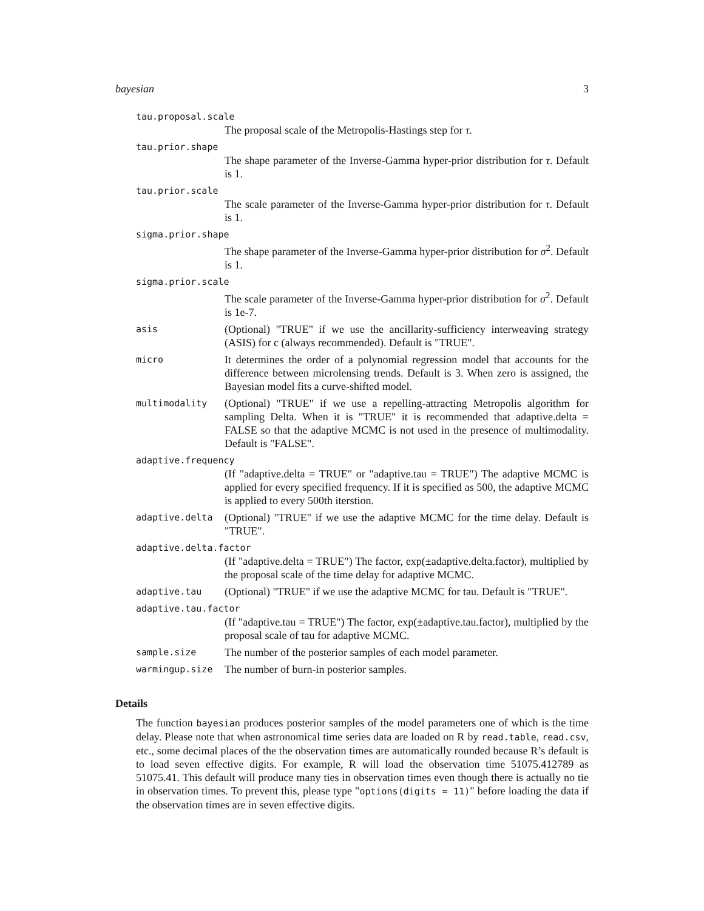bayesian 3
tau.proposal.scale
The proposal scale of the Metropolis-Hastings step for τ.
tau.prior.shape
The shape parameter of the Inverse-Gamma hyper-prior distribution for τ. Default is 1.
tau.prior.scale
The scale parameter of the Inverse-Gamma hyper-prior distribution for τ. Default is 1.
sigma.prior.shape
The shape parameter of the Inverse-Gamma hyper-prior distribution for σ<sup>2</sup>. Default is 1.
sigma.prior.scale
The scale parameter of the Inverse-Gamma hyper-prior distribution for σ<sup>2</sup>. Default is 1e-7.
asis
(Optional) "TRUE" if we use the ancillarity-sufficiency interweaving strategy (ASIS) for c (always recommended). Default is "TRUE".
micro
It determines the order of a polynomial regression model that accounts for the difference between microlensing trends. Default is 3. When zero is assigned, the Bayesian model fits a curve-shifted model.
multimodality
(Optional) "TRUE" if we use a repelling-attracting Metropolis algorithm for sampling Delta. When it is "TRUE" it is recommended that adaptive.delta = FALSE so that the adaptive MCMC is not used in the presence of multimodality. Default is "FALSE".
adaptive.frequency
(If "adaptive.delta = TRUE" or "adaptive.tau = TRUE") The adaptive MCMC is applied for every specified frequency. If it is specified as 500, the adaptive MCMC is applied to every 500th iterstion.
adaptive.delta
(Optional) "TRUE" if we use the adaptive MCMC for the time delay. Default is "TRUE".
adaptive.delta.factor
(If "adaptive.delta = TRUE") The factor, exp(±adaptive.delta.factor), multiplied by the proposal scale of the time delay for adaptive MCMC.
adaptive.tau
(Optional) "TRUE" if we use the adaptive MCMC for tau. Default is "TRUE".
adaptive.tau.factor
(If "adaptive.tau = TRUE") The factor, exp(±adaptive.tau.factor), multiplied by the proposal scale of tau for adaptive MCMC.
sample.size
The number of the posterior samples of each model parameter.
warmingup.size
The number of burn-in posterior samples.
Details
The function bayesian produces posterior samples of the model parameters one of which is the time delay. Please note that when astronomical time series data are loaded on R by read.table, read.csv, etc., some decimal places of the the observation times are automatically rounded because R’s default is to load seven effective digits. For example, R will load the observation time 51075.412789 as 51075.41. This default will produce many ties in observation times even though there is actually no tie in observation times. To prevent this, please type "options(digits = 11)" before loading the data if the observation times are in seven effective digits.